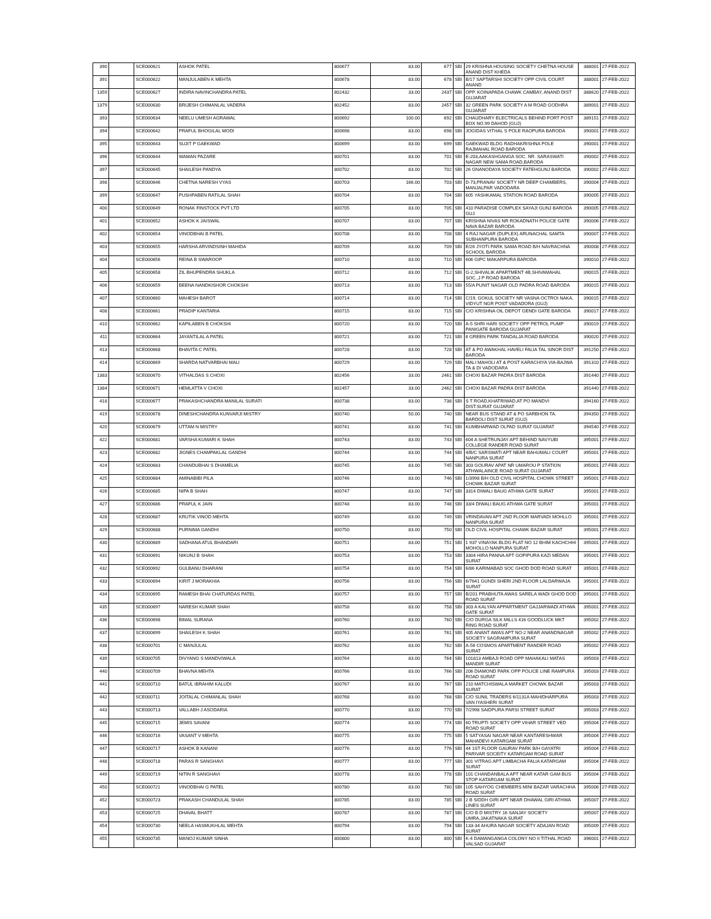| 390 | | SCE000621 | ASHOK PATEL | 800677 | 83.00 | 677 | SBI | 29 KRISHNA HOUSING SOCIETY CHETNA HOUSE ANAND DIST KHEDA | 388001 | 27-FEB-2022 |
| 391 | | SCE000622 | MANJULABEN K MEHTA | 800678 | 83.00 | 678 | SBI | B/17 SAPTARSHI SOCIETY OPP CIVIL COURT ANAND | 388001 | 27-FEB-2022 |
| 1359 | | SCE000627 | INDIRA NAVINCHANDRA PATEL | 802432 | 33.00 | 2437 | SBI | OPP. KOINAPADA CHAWK CAMBAY, ANAND DIST GUJARAT | 388620 | 27-FEB-2022 |
| 1379 | | SCE000630 | BRIJESH CHIMANLAL VADERA | 802452 | 83.00 | 2457 | SBI | 32 GREEN PARK SOCIETY A M ROAD GODHRA GUJARAT | 389001 | 27-FEB-2022 |
| 393 | | SCE000634 | NEELU UMESH AGRAWAL | 800692 | 100.00 | 692 | SBI | CHAUDHARY ELECTRICALS BEHIND FORT POST BOX NO.99 DAHOD (GUJ) | 389151 | 27-FEB-2022 |
| 394 | | SCE000642 | PRAFUL BHOGILAL MODI | 800698 | 83.00 | 698 | SBI | JOGIDAS VITHAL S POLE RAOPURA BARODA | 390001 | 27-FEB-2022 |
| 395 | | SCE000643 | SUJIT P GAEKWAD | 800699 | 83.00 | 699 | SBI | GAEKWAD BLDG RADHAKRISHNA POLE RAJMAHAL ROAD BARODA | 390001 | 27-FEB-2022 |
| 396 | | SCE000644 | WAMAN PAZARE | 800701 | 83.00 | 701 | SBI | E-203,AAKASHGANGA SOC. NR. SARASWATI NAGAR NEW SAMA ROAD,BARODA | 390002 | 27-FEB-2022 |
| 397 | | SCE000645 | SHAILESH PANDYA | 800702 | 83.00 | 702 | SBI | 26 GNANODAYA SOCIETY FATEHGUNJ BARODA | 390002 | 27-FEB-2022 |
| 398 | | SCE000646 | CHETNA NARESH VYAS | 800703 | 166.00 | 703 | SBI | D-73,PRANAV SOCIETY NR DEEP CHAMBERS, MANJALPAR VADODARA | 390004 | 27-FEB-2022 |
| 399 | | SCE000647 | PUSHPABEN RATILAL SHAH | 800704 | 83.00 | 704 | SBI | 605 YASHKAMAL STATION ROAD BARODA | 390005 | 27-FEB-2022 |
| 400 | | SCE000649 | RONAK FINSTOCK PVT LTD | 800705 | 83.00 | 705 | SBI | 410 PARADISE COMPLEX SAYAJI GUNJ BARODA GUJ | 390005 | 27-FEB-2022 |
| 401 | | SCE000652 | ASHOK K JAISWAL | 800707 | 83.00 | 707 | SBI | KRISHNA NIVAS NR ROKADNATH POLICE GATE NAVA BAZAR BARODA | 390006 | 27-FEB-2022 |
| 402 | | SCE000654 | VINODBHAI B PATEL | 800708 | 83.00 | 708 | SBI | 4 RAJ NAGAR (DUPLEX) ARUNACHAL SAMTA SUBHANPURA BARODA | 390007 | 27-FEB-2022 |
| 403 | | SCE000655 | HARSHA ARVINDSINH MAHIDA | 800709 | 83.00 | 709 | SBI | E/26 JYOTI PARK SAMA ROAD B/H NAVRACHNA SCHOOL BARODA | 390008 | 27-FEB-2022 |
| 404 | | SCE000656 | REINA B SWAROOP | 800710 | 83.00 | 710 | SBI | 606 GIPC MAKARPURA BARODA | 390010 | 27-FEB-2022 |
| 405 | | SCE000658 | ZIL BHUPENDRA SHUKLA | 800712 | 83.00 | 712 | SBI | G-2,SHIVALIK APARTMENT 4B,SHIVAMAHAL SOC.,J P ROAD BARODA | 390015 | 27-FEB-2022 |
| 406 | | SCE000659 | BEENA NANDKISHOR CHOKSHI | 800713 | 83.00 | 713 | SBI | 55/A PUNIT NAGAR OLD PADRA ROAD BARODA | 390015 | 27-FEB-2022 |
| 407 | | SCE000660 | MAHESH BAROT | 800714 | 83.00 | 714 | SBI | C/19, GOKUL SOCIETY NR VASNA OCTROI NAKA, VIDYUT NGR POST VADADORA (GUJ) | 390015 | 27-FEB-2022 |
| 408 | | SCE000661 | PRADIP KANTARIA | 800715 | 83.00 | 715 | SBI | C/O KRISHNA OIL DEPOT GENDI GATE BARODA | 390017 | 27-FEB-2022 |
| 410 | | SCE000662 | KAPILABEN B CHOKSHI | 800720 | 83.00 | 720 | SBI | A-5 SHRI HARI SOCIETY OPP PETROL PUMP PANIGATE BARODA GUJARAT | 390019 | 27-FEB-2022 |
| 411 | | SCE000664 | JAYANTILAL A PATEL | 800721 | 83.00 | 721 | SBI | 6 GREEN PARK TANDALJA ROAD BARODA | 390020 | 27-FEB-2022 |
| 413 | | SCE000668 | BHAVITA C PATEL | 800728 | 83.00 | 728 | SBI | AT & PO AWAKHAL HAVELI FALIA TAL SINOR DIST BARODA | 391250 | 27-FEB-2022 |
| 414 | | SCE000669 | SHARDA NATVARBHAI MALI | 800729 | 83.00 | 729 | SBI | MALI MAHOLI AT & POST KARACHIYA VIA-BAJWA TA & DI VADODARA | 391310 | 27-FEB-2022 |
| 1383 | | SCE000670 | VITHALDAS S CHOXI | 802456 | 33.00 | 2461 | SBI | CHOXI BAZAR PADRA DIST BARODA | 391440 | 27-FEB-2022 |
| 1384 | | SCE000671 | HEMLATTA V CHOXI | 802457 | 33.00 | 2462 | SBI | CHOXI BAZAR PADRA DIST BARODA | 391440 | 27-FEB-2022 |
| 418 | | SCE000677 | PRAKASHCHANDRA MANILAL SURATI | 800738 | 83.00 | 738 | SBI | S T ROAD,KHATRIWAD,AT PO MANDVI DIST.SURAT GUJARAT | 394160 | 27-FEB-2022 |
| 419 | | SCE000678 | DINESHCHANDRA KUNVARJI MISTRY | 800740 | 50.00 | 740 | SBI | NEAR BUS STAND AT & PO SARBHON TA. BARDOLI DIST SURAT (GUJ) | 394350 | 27-FEB-2022 |
| 420 | | SCE000679 | UTTAM N MISTRY | 800741 | 83.00 | 741 | SBI | KUMBHARWAD OLPAD SURAT GUJARAT | 394540 | 27-FEB-2022 |
| 422 | | SCE000681 | VARSHA KUMARI K SHAH | 800743 | 83.00 | 743 | SBI | 604 A SHETRUNJAY APT BEHIND NAVYUBI COLLEGE RANDER ROAD SURAT | 395001 | 27-FEB-2022 |
| 423 | | SCE000682 | JIGNES CHAMPAKLAL GANDHI | 800744 | 83.00 | 744 | SBI | 4/B/C SARSWATI APT NEAR BAHUMALI COURT NANPURA SURAT | 395001 | 27-FEB-2022 |
| 424 | | SCE000683 | CHANDUBHAI S DHAMELIA | 800745 | 83.00 | 745 | SBI | 303 GOURAV APAT NR UMAROU P STATION ATHWALAINCE ROAD SURAT GUJARAT | 395001 | 27-FEB-2022 |
| 425 | | SCE000684 | AMINABIBI PILA | 800746 | 83.00 | 746 | SBI | 1/3998 B/H OLD CIVIL HOSPITAL CHOWK STREET CHOWK BAZAR SURAT | 395001 | 27-FEB-2022 |
| 426 | | SCE000685 | NIPA B SHAH | 800747 | 83.00 | 747 | SBI | 3314 DIWALI BAUG ATHWA GATE SURAT | 395001 | 27-FEB-2022 |
| 427 | | SCE000686 | PRAFUL K JAIN | 800748 | 83.00 | 748 | SBI | 33/4 DIWALI BAUG ATHWA GATE SURAT | 395001 | 27-FEB-2022 |
| 428 | | SCE000687 | KRUTIK VINOD MEHTA | 800749 | 83.00 | 749 | SBI | VRINDAVAN APT 2ND FLOOR MARVADI MOHLLO NANPURA SURAT | 395001 | 27-FEB-2022 |
| 429 | | SCE000688 | PURNIMA GANDHI | 800750 | 83.00 | 750 | SBI | OLD CIVIL HOSPITAL CHAWK BAZAR SURAT | 395001 | 27-FEB-2022 |
| 430 | | SCE000689 | SADHANA ATUL BHANDARI | 800751 | 83.00 | 751 | SBI | 1 937 VINAYAK BLDG FLAT NO 12 BHIM KACHCHHI MOHOLLO NANPURA SURAT | 395001 | 27-FEB-2022 |
| 431 | | SCE000691 | NIKUNJ B SHAH | 800753 | 83.00 | 753 | SBI | 3304 HIRA PANNA APT GOPIPURA KAZI MEDAN SURAT | 395001 | 27-FEB-2022 |
| 432 | | SCE000692 | GULBANU DHARANI | 800754 | 83.00 | 754 | SBI | 6/86 KARIMABAD SOC GHOD DOD ROAD SURAT | 395001 | 27-FEB-2022 |
| 433 | | SCE000694 | KIRIT J MORAKHIA | 800756 | 83.00 | 756 | SBI | 6/7641 GUNDI SHERI 2ND FLOOR LALDARWAJA SURAT | 395001 | 27-FEB-2022 |
| 434 | | SCE000695 | RAMESH BHAI CHATURDAS PATEL | 800757 | 83.00 | 757 | SBI | B/201 PRABHUTA AWAS SARELA WADI GHOD DOD ROAD SURAT | 395001 | 27-FEB-2022 |
| 435 | | SCE000697 | NARESH KUMAR SHAH | 800758 | 83.00 | 758 | SBI | 303 A KALYAN APPARTMENT GAJJARWADI ATHWA GATE SURAT | 395001 | 27-FEB-2022 |
| 436 | | SCE000698 | BIMAL SURANA | 800760 | 83.00 | 760 | SBI | C/O DURGA SILK MILLS 416 GOODLUCK MKT RING ROAD SURAT | 395002 | 27-FEB-2022 |
| 437 | | SCE000699 | SHAILESH K SHAH | 800761 | 83.00 | 761 | SBI | 405 ANANT AWAS APT NO-2 NEAR ANANDNAGAR SOCIETY SAGRAMPURA SURAT | 395002 | 27-FEB-2022 |
| 438 | | SCE000701 | C MANJULAL | 800762 | 83.00 | 762 | SBI | A-56 COSMOS APARTMENT RANDER ROAD SURAT | 395002 | 27-FEB-2022 |
| 439 | | SCE000705 | DIVYANG S MANDVIWALA | 800764 | 83.00 | 764 | SBI | 101813 AMBAJI ROAD OPP MAHAKALI MATAS MANDIR SURAT | 395003 | 27-FEB-2022 |
| 440 | | SCE000709 | BHAVNA MEHTA | 800766 | 83.00 | 766 | SBI | 206 DIAMOND PARK OPP POLICE LINE RAMPURA ROAD SURAT | 395003 | 27-FEB-2022 |
| 441 | | SCE000710 | BATUL IBRAHIM KALUDI | 800767 | 83.00 | 767 | SBI | 210 MATCHISWALA MARKET CHOWK BAZAR SURAT | 395003 | 27-FEB-2022 |
| 442 | | SCE000711 | JOITALAL CHIMANLAL SHAH | 800768 | 83.00 | 768 | SBI | C/O SUNIL TRADERS 6/1131A MAHIDHARPURA VAN IYASHERI SURAT | 395003 | 27-FEB-2022 |
| 443 | | SCE000713 | VALLABH J ASODARIA | 800770 | 83.00 | 770 | SBI | 7/2998 SAIDPURA PARSI STREET SURAT | 395003 | 27-FEB-2022 |
| 445 | | SCE000715 | JEMIS SAVANI | 800774 | 83.00 | 774 | SBI | 60 TRUPTI SOCIETY OPP VIHAR STREET VED ROAD SURAT | 395004 | 27-FEB-2022 |
| 446 | | SCE000716 | VASANT V MEHTA | 800775 | 83.00 | 775 | SBI | 5 SATYASAI NAGAR NEAR KANTARESHWAR MAHADEVI KATARGAM SURAT | 395004 | 27-FEB-2022 |
| 447 | | SCE000717 | ASHOK B KANANI | 800776 | 83.00 | 776 | SBI | 44 1ST FLOOR GAURAV PARK B/H GAYATRI PARIVAR SOCEITY KATARGAM ROAD SURAT | 395004 | 27-FEB-2022 |
| 448 | | SCE000718 | PARAS R SANGHAVI | 800777 | 83.00 | 777 | SBI | 301 VITRAG APT LIMBACHA FALIA KATARGAM SURAT | 395004 | 27-FEB-2022 |
| 449 | | SCE000719 | NITIN R SANGHAVI | 800778 | 83.00 | 778 | SBI | 101 CHANDANBALA APT NEAR KATAR GAM BUS STOP KATARGAM SURAT | 395004 | 27-FEB-2022 |
| 450 | | SCE000721 | VINODBHAI G PATEL | 800780 | 83.00 | 780 | SBI | 105 SAHYOG CHEMBERS MINI BAZAR VARACHHA ROAD SURAT | 395006 | 27-FEB-2022 |
| 452 | | SCE000723 | PRAKASH CHANDULAL SHAH | 800785 | 83.00 | 785 | SBI | 2 B SIDDH GIRI APT NEAR DHAWAL GIRI ATHWA LINES SURAT | 395007 | 27-FEB-2022 |
| 453 | | SCE000725 | DHAVAL BHATT | 800787 | 83.00 | 787 | SBI | C/O B D MISTRY 16 SANJAY SOCIETY UMRA,JAKATNAKA SURAT | 395007 | 27-FEB-2022 |
| 454 | | SCE000730 | NEELA HASMUKHLAL MEHTA | 800794 | 83.00 | 794 | SBI | 133-34 AHURA NAGAR SOCIETY ADAJAN ROAD SURAT | 395009 | 27-FEB-2022 |
| 455 | | SCE000735 | MANOJ KUMAR SINHA | 800800 | 83.00 | 800 | SBI | K-4 DAMANGANGA COLONY NO II TITHAL ROAD VALSAD GUJARAT | 396001 | 27-FEB-2022 |